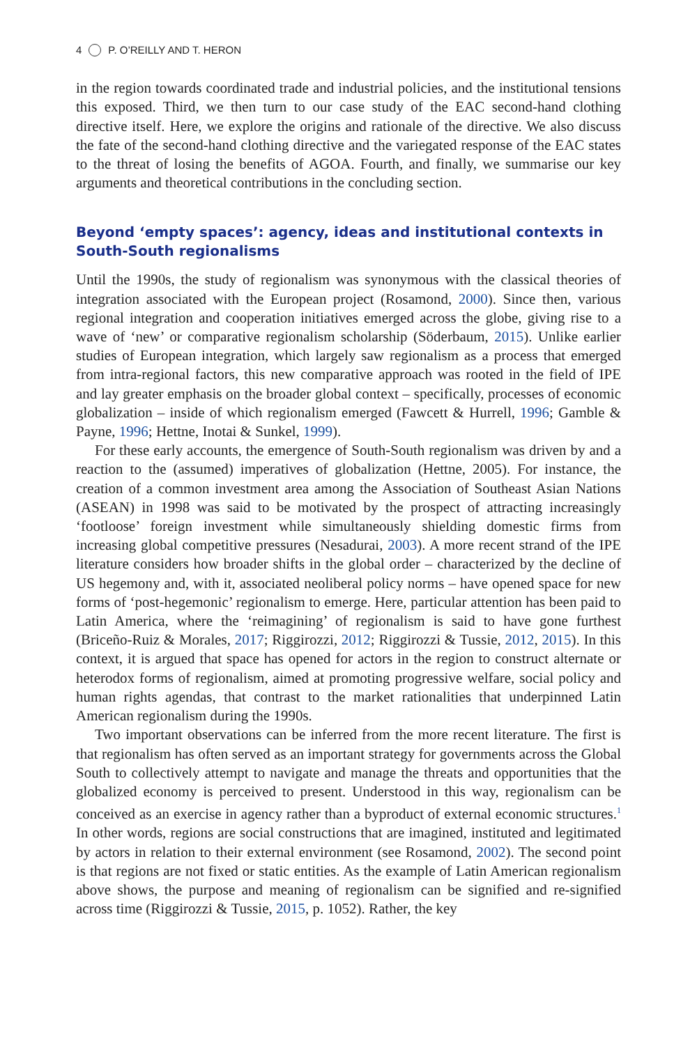4 P. O’REILLY AND T. HERON
in the region towards coordinated trade and industrial policies, and the institutional tensions this exposed. Third, we then turn to our case study of the EAC second-hand clothing directive itself. Here, we explore the origins and rationale of the directive. We also discuss the fate of the second-hand clothing directive and the variegated response of the EAC states to the threat of losing the benefits of AGOA. Fourth, and finally, we summarise our key arguments and theoretical contributions in the concluding section.
Beyond ‘empty spaces’: agency, ideas and institutional contexts in South-South regionalisms
Until the 1990s, the study of regionalism was synonymous with the classical theories of integration associated with the European project (Rosamond, 2000). Since then, various regional integration and cooperation initiatives emerged across the globe, giving rise to a wave of ‘new’ or comparative regionalism scholarship (Söderbaum, 2015). Unlike earlier studies of European integration, which largely saw regionalism as a process that emerged from intra-regional factors, this new comparative approach was rooted in the field of IPE and lay greater emphasis on the broader global context – specifically, processes of economic globalization – inside of which regionalism emerged (Fawcett & Hurrell, 1996; Gamble & Payne, 1996; Hettne, Inotai & Sunkel, 1999).
For these early accounts, the emergence of South-South regionalism was driven by and a reaction to the (assumed) imperatives of globalization (Hettne, 2005). For instance, the creation of a common investment area among the Association of Southeast Asian Nations (ASEAN) in 1998 was said to be motivated by the prospect of attracting increasingly ‘footloose’ foreign investment while simultaneously shielding domestic firms from increasing global competitive pressures (Nesadurai, 2003). A more recent strand of the IPE literature considers how broader shifts in the global order – characterized by the decline of US hegemony and, with it, associated neoliberal policy norms – have opened space for new forms of ‘post-hegemonic’ regionalism to emerge. Here, particular attention has been paid to Latin America, where the ‘reimagining’ of regionalism is said to have gone furthest (Briceño-Ruiz & Morales, 2017; Riggirozzi, 2012; Riggirozzi & Tussie, 2012, 2015). In this context, it is argued that space has opened for actors in the region to construct alternate or heterodox forms of regionalism, aimed at promoting progressive welfare, social policy and human rights agendas, that contrast to the market rationalities that underpinned Latin American regionalism during the 1990s.
Two important observations can be inferred from the more recent literature. The first is that regionalism has often served as an important strategy for governments across the Global South to collectively attempt to navigate and manage the threats and opportunities that the globalized economy is perceived to present. Understood in this way, regionalism can be conceived as an exercise in agency rather than a byproduct of external economic structures.<sup>1</sup> In other words, regions are social constructions that are imagined, instituted and legitimated by actors in relation to their external environment (see Rosamond, 2002). The second point is that regions are not fixed or static entities. As the example of Latin American regionalism above shows, the purpose and meaning of regionalism can be signified and re-signified across time (Riggirozzi & Tussie, 2015, p. 1052). Rather, the key